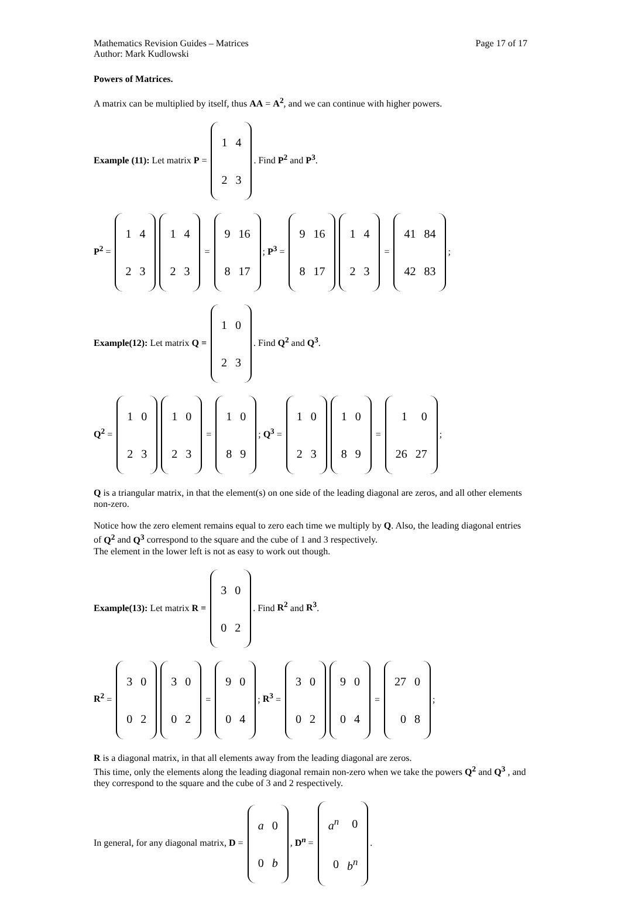Mathematics Revision Guides – Matrices Page 17 of 17
Author: Mark Kudlowski
Powers of Matrices.
A matrix can be multiplied by itself, thus AA = A<sup>2</sup>, and we can continue with higher powers.
Example (11): Let matrix P =
| 1 | 4 |
| 2 | 3 |
. Find P<sup>2</sup> and P<sup>3</sup>.
P<sup>2</sup> =
| 1 | 4 |
| 2 | 3 |
| 1 | 4 |
| 2 | 3 |
=
| 9 | 16 |
| 8 | 17 |
; P<sup>3</sup> =
| 9 | 16 |
| 8 | 17 |
| 1 | 4 |
| 2 | 3 |
=
| 41 | 84 |
| 42 | 83 |
;
Example(12): Let matrix Q =
| 1 | 0 |
| 2 | 3 |
. Find Q<sup>2</sup> and Q<sup>3</sup>.
Q<sup>2</sup> =
| 1 | 0 |
| 2 | 3 |
| 1 | 0 |
| 2 | 3 |
=
| 1 | 0 |
| 8 | 9 |
; Q<sup>3</sup> =
| 1 | 0 |
| 2 | 3 |
| 1 | 0 |
| 8 | 9 |
=
| 1 | 0 |
| 26 | 27 |
;
Q is a triangular matrix, in that the element(s) on one side of the leading diagonal are zeros, and all other elements non-zero.
Notice how the zero element remains equal to zero each time we multiply by Q. Also, the leading diagonal entries of Q<sup>2</sup> and Q<sup>3</sup> correspond to the square and the cube of 1 and 3 respectively.
The element in the lower left is not as easy to work out though.
Example(13): Let matrix R =
| 3 | 0 |
| 0 | 2 |
. Find R<sup>2</sup> and R<sup>3</sup>.
R<sup>2</sup> =
| 3 | 0 |
| 0 | 2 |
| 3 | 0 |
| 0 | 2 |
=
| 9 | 0 |
| 0 | 4 |
; R<sup>3</sup> =
| 3 | 0 |
| 0 | 2 |
| 9 | 0 |
| 0 | 4 |
=
| 27 | 0 |
| 0 | 8 |
;
R is a diagonal matrix, in that all elements away from the leading diagonal are zeros.
This time, only the elements along the leading diagonal remain non-zero when we take the powers Q<sup>2</sup> and Q<sup>3</sup> , and they correspond to the square and the cube of 3 and 2 respectively.
In general, for any diagonal matrix, D =
| a | 0 |
| 0 | b |
, D<sup>n</sup> =
| a<sup>n</sup> | 0 |
| 0 | b<sup>n</sup> |
.